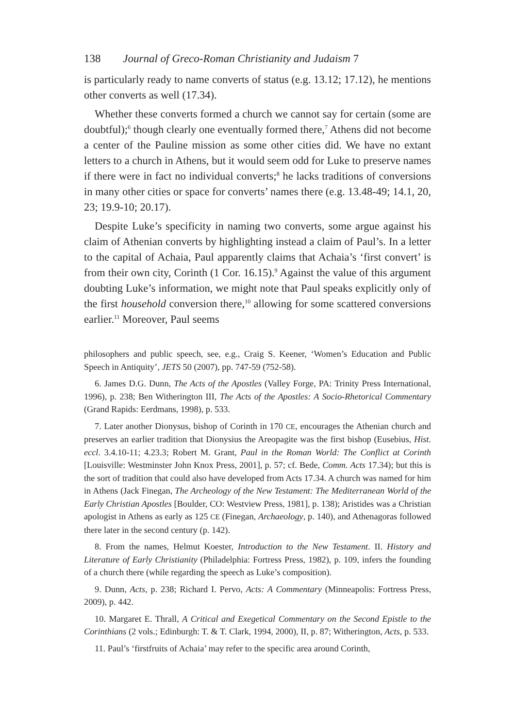138 Journal of Greco-Roman Christianity and Judaism 7
is particularly ready to name converts of status (e.g. 13.12; 17.12), he mentions other converts as well (17.34).
Whether these converts formed a church we cannot say for certain (some are doubtful);<sup>6</sup> though clearly one eventually formed there,<sup>7</sup> Athens did not become a center of the Pauline mission as some other cities did. We have no extant letters to a church in Athens, but it would seem odd for Luke to preserve names if there were in fact no individual converts;<sup>8</sup> he lacks traditions of conversions in many other cities or space for converts’ names there (e.g. 13.48-49; 14.1, 20, 23; 19.9-10; 20.17).
Despite Luke’s specificity in naming two converts, some argue against his claim of Athenian converts by highlighting instead a claim of Paul’s. In a letter to the capital of Achaia, Paul apparently claims that Achaia’s ‘first convert’ is from their own city, Corinth (1 Cor. 16.15).<sup>9</sup> Against the value of this argument doubting Luke’s information, we might note that Paul speaks explicitly only of the first household conversion there,<sup>10</sup> allowing for some scattered conversions earlier.<sup>11</sup> Moreover, Paul seems
philosophers and public speech, see, e.g., Craig S. Keener, ‘Women’s Education and Public Speech in Antiquity’, JETS 50 (2007), pp. 747-59 (752-58).
6. James D.G. Dunn, The Acts of the Apostles (Valley Forge, PA: Trinity Press International, 1996), p. 238; Ben Witherington III, The Acts of the Apostles: A Socio-Rhetorical Commentary (Grand Rapids: Eerdmans, 1998), p. 533.
7. Later another Dionysus, bishop of Corinth in 170 CE, encourages the Athenian church and preserves an earlier tradition that Dionysius the Areopagite was the first bishop (Eusebius, Hist. eccl. 3.4.10-11; 4.23.3; Robert M. Grant, Paul in the Roman World: The Conflict at Corinth [Louisville: Westminster John Knox Press, 2001], p. 57; cf. Bede, Comm. Acts 17.34); but this is the sort of tradition that could also have developed from Acts 17.34. A church was named for him in Athens (Jack Finegan, The Archeology of the New Testament: The Mediterranean World of the Early Christian Apostles [Boulder, CO: Westview Press, 1981], p. 138); Aristides was a Christian apologist in Athens as early as 125 CE (Finegan, Archaeology, p. 140), and Athenagoras followed there later in the second century (p. 142).
8. From the names, Helmut Koester, Introduction to the New Testament. II. History and Literature of Early Christianity (Philadelphia: Fortress Press, 1982), p. 109, infers the founding of a church there (while regarding the speech as Luke’s composition).
9. Dunn, Acts, p. 238; Richard I. Pervo, Acts: A Commentary (Minneapolis: Fortress Press, 2009), p. 442.
10. Margaret E. Thrall, A Critical and Exegetical Commentary on the Second Epistle to the Corinthians (2 vols.; Edinburgh: T. & T. Clark, 1994, 2000), II, p. 87; Witherington, Acts, p. 533.
11. Paul’s ‘firstfruits of Achaia’ may refer to the specific area around Corinth,